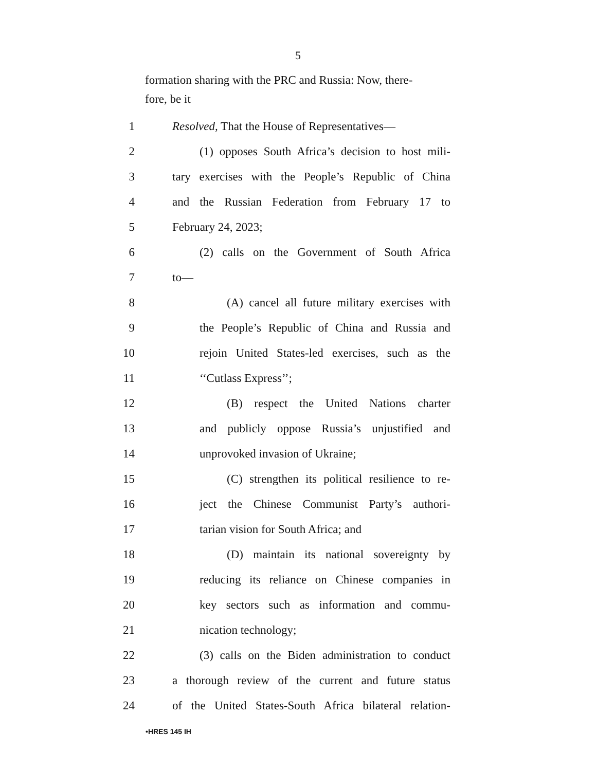5
formation sharing with the PRC and Russia: Now, there-
fore, be it
1 Resolved, That the House of Representatives—
2 (1) opposes South Africa’s decision to host mili-
3 tary exercises with the People’s Republic of China
4 and the Russian Federation from February 17 to
5 February 24, 2023;
6 (2) calls on the Government of South Africa
7 to—
8 (A) cancel all future military exercises with
9 the People’s Republic of China and Russia and
10 rejoin United States-led exercises, such as the
11 ‘‘Cutlass Express’’;
12 (B) respect the United Nations charter
13 and publicly oppose Russia’s unjustified and
14 unprovoked invasion of Ukraine;
15 (C) strengthen its political resilience to re-
16 ject the Chinese Communist Party’s authori-
17 tarian vision for South Africa; and
18 (D) maintain its national sovereignty by
19 reducing its reliance on Chinese companies in
20 key sectors such as information and commu-
21 nication technology;
22 (3) calls on the Biden administration to conduct
23 a thorough review of the current and future status
24 of the United States-South Africa bilateral relation-
•HRES 145 IH